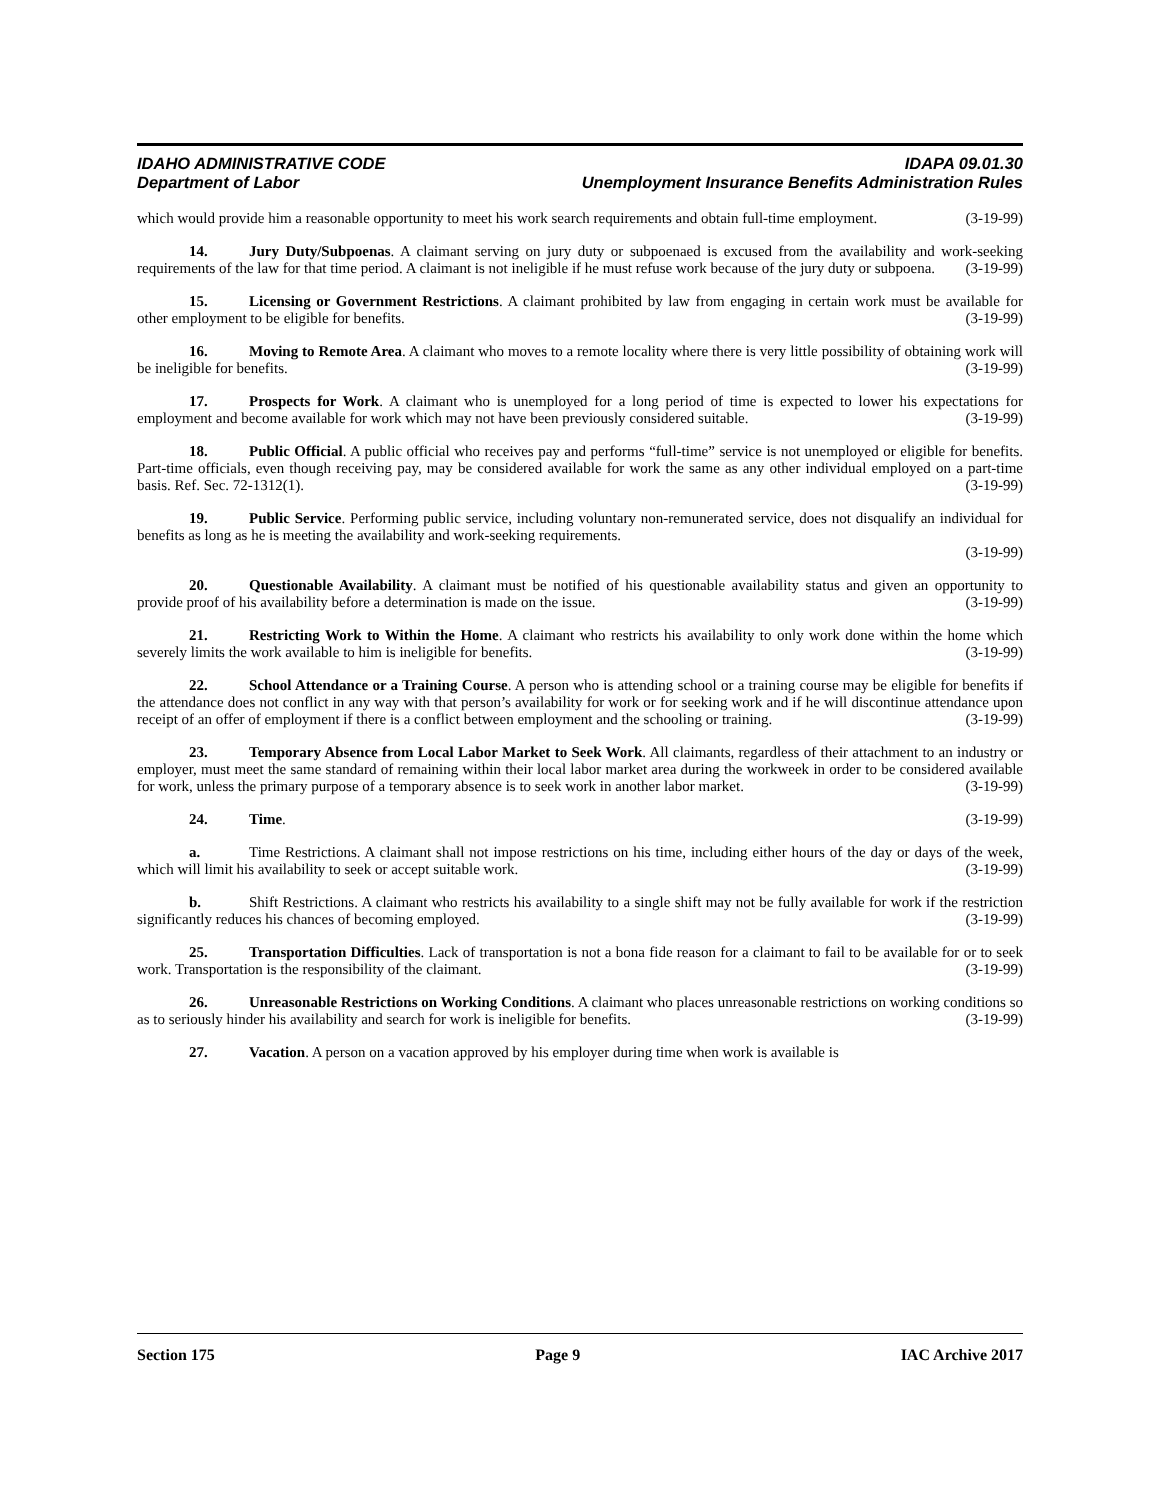IDAHO ADMINISTRATIVE CODE IDAPA 09.01.30
Department of Labor Unemployment Insurance Benefits Administration Rules
which would provide him a reasonable opportunity to meet his work search requirements and obtain full-time employment. (3-19-99)
14. Jury Duty/Subpoenas. A claimant serving on jury duty or subpoenaed is excused from the availability and work-seeking requirements of the law for that time period. A claimant is not ineligible if he must refuse work because of the jury duty or subpoena. (3-19-99)
15. Licensing or Government Restrictions. A claimant prohibited by law from engaging in certain work must be available for other employment to be eligible for benefits. (3-19-99)
16. Moving to Remote Area. A claimant who moves to a remote locality where there is very little possibility of obtaining work will be ineligible for benefits. (3-19-99)
17. Prospects for Work. A claimant who is unemployed for a long period of time is expected to lower his expectations for employment and become available for work which may not have been previously considered suitable. (3-19-99)
18. Public Official. A public official who receives pay and performs “full-time” service is not unemployed or eligible for benefits. Part-time officials, even though receiving pay, may be considered available for work the same as any other individual employed on a part-time basis. Ref. Sec. 72-1312(1). (3-19-99)
19. Public Service. Performing public service, including voluntary non-remunerated service, does not disqualify an individual for benefits as long as he is meeting the availability and work-seeking requirements.
(3-19-99)
20. Questionable Availability. A claimant must be notified of his questionable availability status and given an opportunity to provide proof of his availability before a determination is made on the issue. (3-19-99)
21. Restricting Work to Within the Home. A claimant who restricts his availability to only work done within the home which severely limits the work available to him is ineligible for benefits. (3-19-99)
22. School Attendance or a Training Course. A person who is attending school or a training course may be eligible for benefits if the attendance does not conflict in any way with that person’s availability for work or for seeking work and if he will discontinue attendance upon receipt of an offer of employment if there is a conflict between employment and the schooling or training. (3-19-99)
23. Temporary Absence from Local Labor Market to Seek Work. All claimants, regardless of their attachment to an industry or employer, must meet the same standard of remaining within their local labor market area during the workweek in order to be considered available for work, unless the primary purpose of a temporary absence is to seek work in another labor market. (3-19-99)
24. Time. (3-19-99)
a. Time Restrictions. A claimant shall not impose restrictions on his time, including either hours of the day or days of the week, which will limit his availability to seek or accept suitable work. (3-19-99)
b. Shift Restrictions. A claimant who restricts his availability to a single shift may not be fully available for work if the restriction significantly reduces his chances of becoming employed. (3-19-99)
25. Transportation Difficulties. Lack of transportation is not a bona fide reason for a claimant to fail to be available for or to seek work. Transportation is the responsibility of the claimant. (3-19-99)
26. Unreasonable Restrictions on Working Conditions. A claimant who places unreasonable restrictions on working conditions so as to seriously hinder his availability and search for work is ineligible for benefits. (3-19-99)
27. Vacation. A person on a vacation approved by his employer during time when work is available is
Section 175 Page 9 IAC Archive 2017